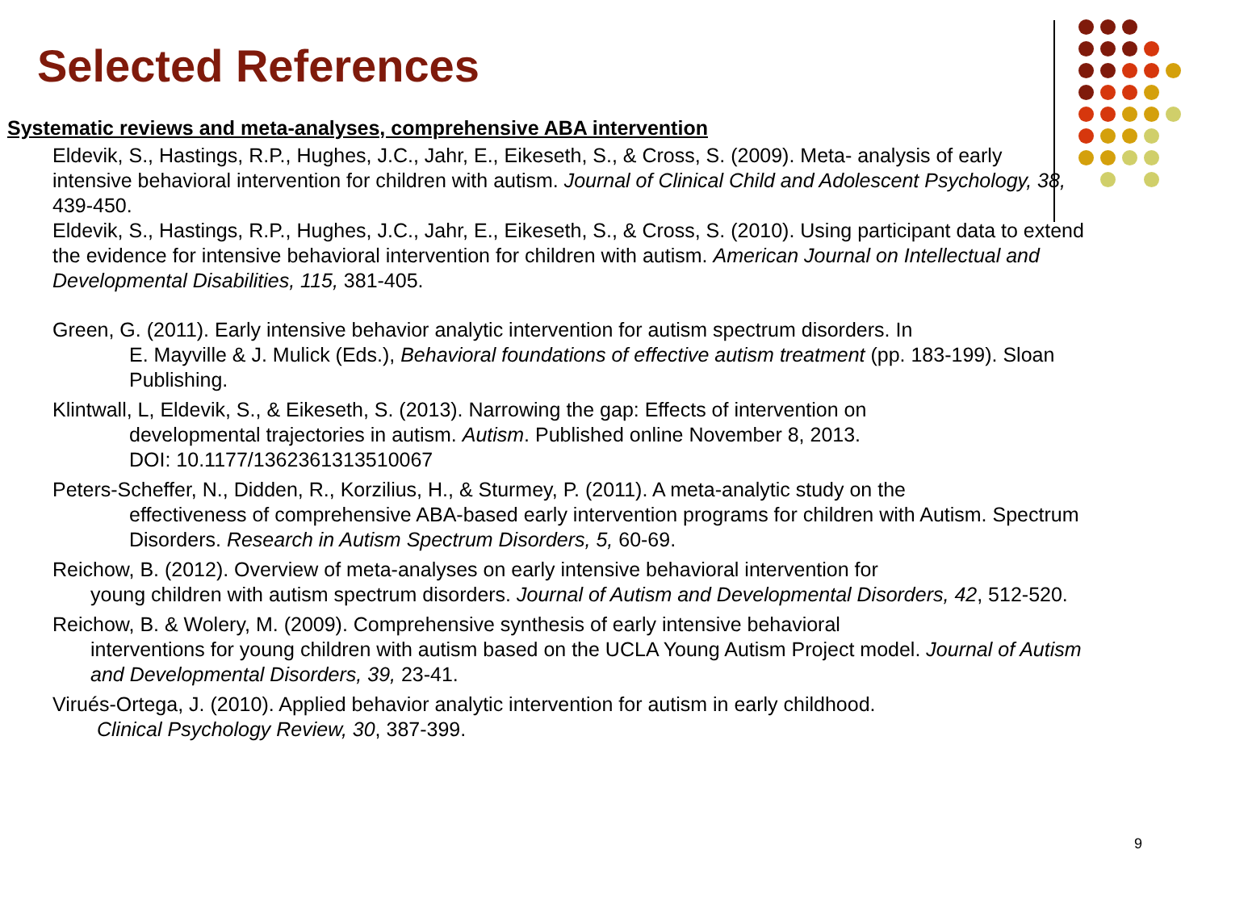Selected References
Systematic reviews and meta-analyses, comprehensive ABA intervention
Eldevik, S., Hastings, R.P., Hughes, J.C., Jahr, E., Eikeseth, S., & Cross, S. (2009). Meta- analysis of early intensive behavioral intervention for children with autism. Journal of Clinical Child and Adolescent Psychology, 38, 439-450.
Eldevik, S., Hastings, R.P., Hughes, J.C., Jahr, E., Eikeseth, S., & Cross, S. (2010). Using participant data to extend the evidence for intensive behavioral intervention for children with autism. American Journal on Intellectual and Developmental Disabilities, 115, 381-405.
Green, G. (2011). Early intensive behavior analytic intervention for autism spectrum disorders. In
E. Mayville & J. Mulick (Eds.), Behavioral foundations of effective autism treatment (pp. 183-199). Sloan Publishing.
Klintwall, L, Eldevik, S., & Eikeseth, S. (2013). Narrowing the gap: Effects of intervention on
developmental trajectories in autism. Autism. Published online November 8, 2013.
DOI: 10.1177/1362361313510067
Peters-Scheffer, N., Didden, R., Korzilius, H., & Sturmey, P. (2011). A meta-analytic study on the
effectiveness of comprehensive ABA-based early intervention programs for children with Autism. Spectrum Disorders. Research in Autism Spectrum Disorders, 5, 60-69.
Reichow, B. (2012). Overview of meta-analyses on early intensive behavioral intervention for
young children with autism spectrum disorders. Journal of Autism and Developmental Disorders, 42, 512-520.
Reichow, B. & Wolery, M. (2009). Comprehensive synthesis of early intensive behavioral
interventions for young children with autism based on the UCLA Young Autism Project model. Journal of Autism and Developmental Disorders, 39, 23-41.
Virués-Ortega, J. (2010). Applied behavior analytic intervention for autism in early childhood.
Clinical Psychology Review, 30, 387-399.
9